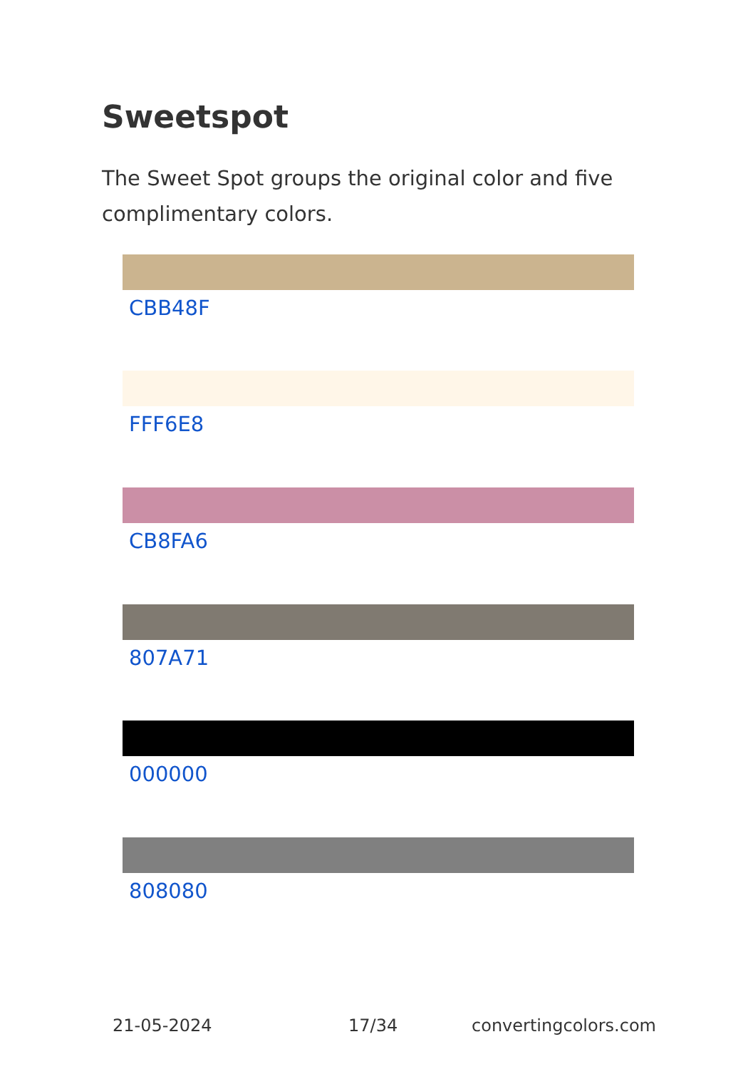Sweetspot
The Sweet Spot groups the original color and five complimentary colors.
CBB48F
FFF6E8
CB8FA6
807A71
000000
808080
21-05-2024 17/34 convertingcolors.com